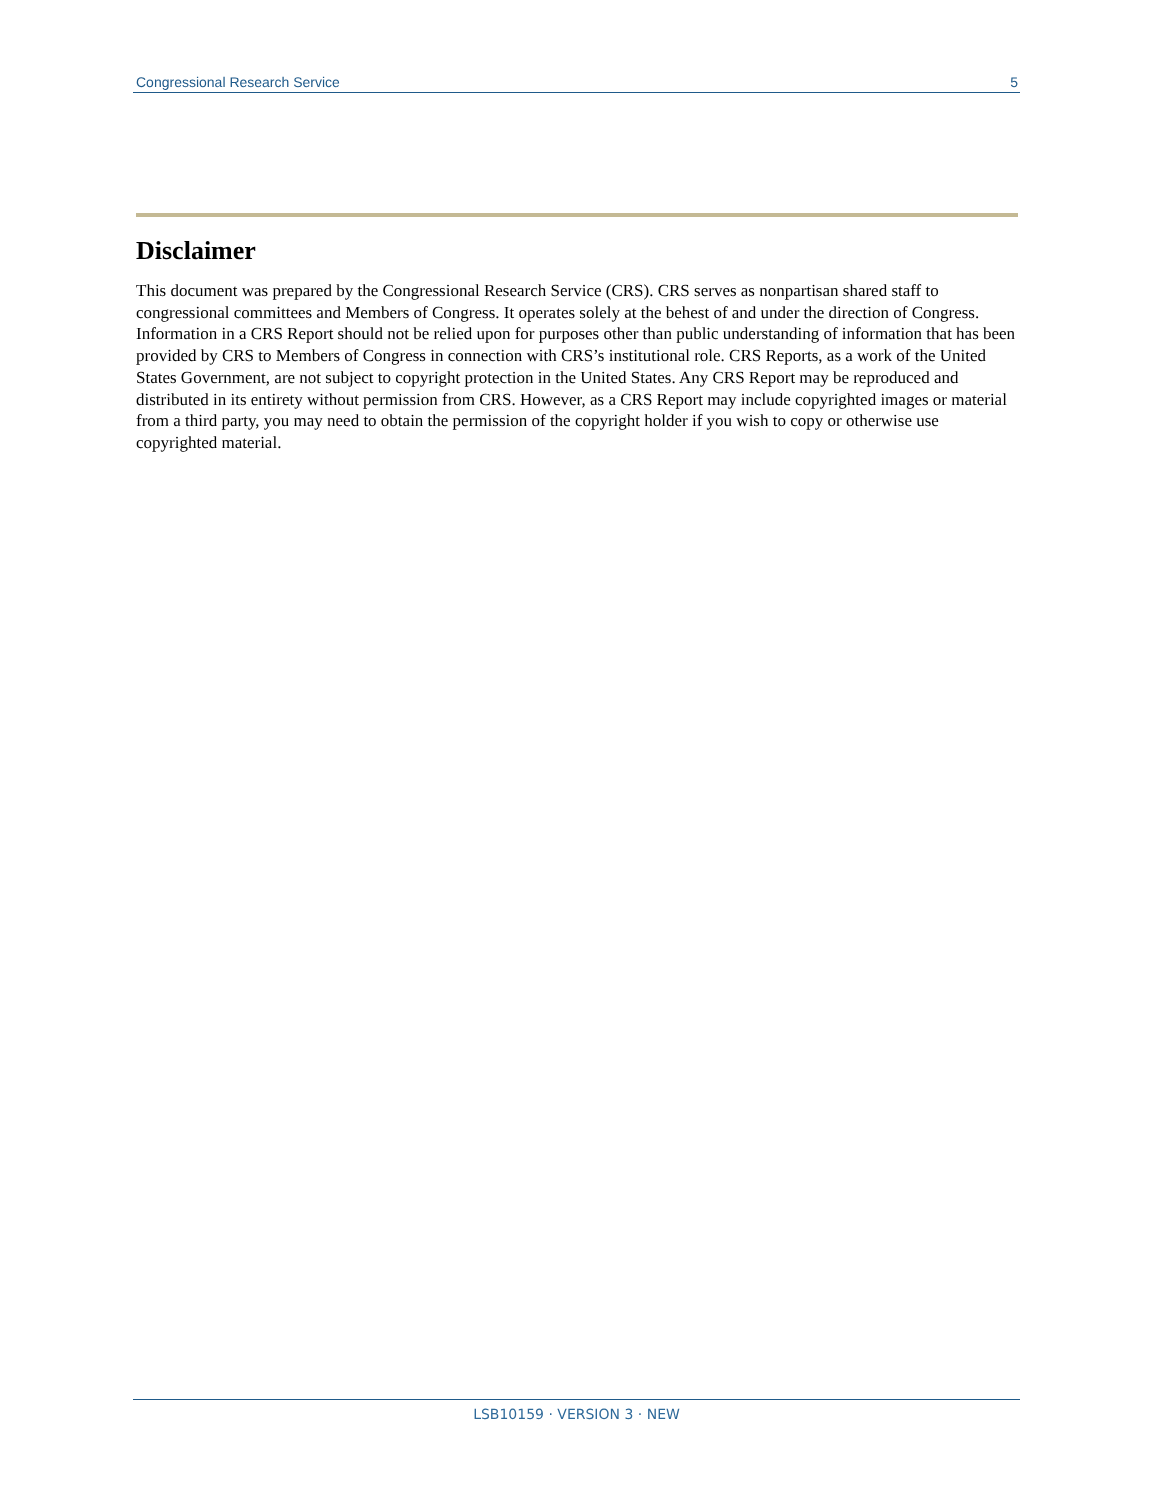Congressional Research Service 5
Disclaimer
This document was prepared by the Congressional Research Service (CRS). CRS serves as nonpartisan shared staff to congressional committees and Members of Congress. It operates solely at the behest of and under the direction of Congress. Information in a CRS Report should not be relied upon for purposes other than public understanding of information that has been provided by CRS to Members of Congress in connection with CRS’s institutional role. CRS Reports, as a work of the United States Government, are not subject to copyright protection in the United States. Any CRS Report may be reproduced and distributed in its entirety without permission from CRS. However, as a CRS Report may include copyrighted images or material from a third party, you may need to obtain the permission of the copyright holder if you wish to copy or otherwise use copyrighted material.
LSB10159 · VERSION 3 · NEW